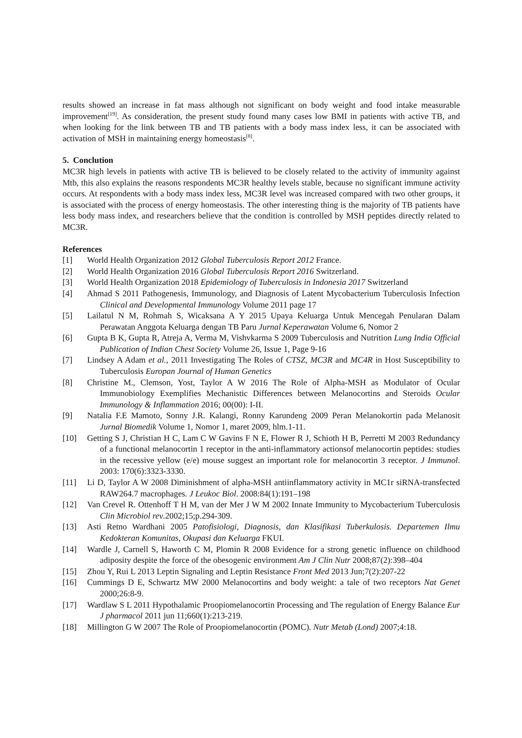results showed an increase in fat mass although not significant on body weight and food intake measurable improvement<sup>[19]</sup>. As consideration, the present study found many cases low BMI in patients with active TB, and when looking for the link between TB and TB patients with a body mass index less, it can be associated with activation of MSH in maintaining energy homeostasis<sup>[8]</sup>.
5. Conclution
MC3R high levels in patients with active TB is believed to be closely related to the activity of immunity against Mtb, this also explains the reasons respondents MC3R healthy levels stable, because no significant immune activity occurs. At respondents with a body mass index less, MC3R level was increased compared with two other groups, it is associated with the process of energy homeostasis. The other interesting thing is the majority of TB patients have less body mass index, and researchers believe that the condition is controlled by MSH peptides directly related to MC3R.
References
[1] World Health Organization 2012 Global Tuberculosis Report 2012 France.
[2] World Health Organization 2016 Global Tuberculosis Report 2016 Switzerland.
[3] World Health Organization 2018 Epidemiology of Tuberculosis in Indonesia 2017 Switzerland
[4] Ahmad S 2011 Pathogenesis, Immunology, and Diagnosis of Latent Mycobacterium Tuberculosis Infection Clinical and Developmental Immunology Volume 2011 page 17
[5] Lailatul N M, Rohmah S, Wicaksana A Y 2015 Upaya Keluarga Untuk Mencegah Penularan Dalam Perawatan Anggota Keluarga dengan TB Paru Jurnal Keperawatan Volume 6, Nomor 2
[6] Gupta B K, Gupta R, Atreja A, Verma M, Vishvkarma S 2009 Tuberculosis and Nutrition Lung India Official Publication of Indian Chest Society Volume 26, Issue 1, Page 9-16
[7] Lindsey A Adam et al., 2011 Investigating The Roles of CTSZ, MC3R and MC4R in Host Susceptibility to Tuberculosis Europan Journal of Human Genetics
[8] Christine M., Clemson, Yost, Taylor A W 2016 The Role of Alpha-MSH as Modulator of Ocular Immunobiology Exemplifies Mechanistic Differences between Melanocortins and Steroids Ocular Immunology & Inflammation 2016; 00(00): I-II.
[9] Natalia F.E Mamoto, Sonny J.R. Kalangi, Ronny Karundeng 2009 Peran Melanokortin pada Melanosit Jurnal Biomedik Volume 1, Nomor 1, maret 2009, hlm.1-11.
[10] Getting S J, Christian H C, Lam C W Gavins F N E, Flower R J, Schioth H B, Perretti M 2003 Redundancy of a functional melanocortin 1 receptor in the anti-inflammatory actionsof melanocortin peptides: studies in the recessive yellow (e/e) mouse suggest an important role for melanocortin 3 receptor. J Immunol. 2003: 170(6):3323-3330.
[11] Li D, Taylor A W 2008 Diminishment of alpha-MSH antiinflammatory activity in MC1r siRNA-transfected RAW264.7 macrophages. J Leukoc Biol. 2008:84(1):191–198
[12] Van Crevel R. Ottenhoff T H M, van der Mer J W M 2002 Innate Immunity to Mycobacterium Tuberculosis Clin Microbiol rev.2002;15;p.294-309.
[13] Asti Retno Wardhani 2005 Patofisiologi, Diagnosis, dan Klasifikasi Tuberkulosis. Departemen Ilmu Kedokteran Komunitas, Okupasi dan Keluarga FKUI.
[14] Wardle J, Carnell S, Haworth C M, Plomin R 2008 Evidence for a strong genetic influence on childhood adiposity despite the force of the obesogenic environment Am J Clin Nutr 2008;87(2):398–404
[15] Zhou Y, Rui L 2013 Leptin Signaling and Leptin Resistance Front Med 2013 Jun;7(2):207-22
[16] Cummings D E, Schwartz MW 2000 Melanocortins and body weight: a tale of two receptors Nat Genet 2000;26:8-9.
[17] Wardlaw S L 2011 Hypothalamic Proopiomelanocortin Processing and The regulation of Energy Balance Eur J pharmacol 2011 jun 11;660(1):213-219.
[18] Millington G W 2007 The Role of Proopiomelanocortin (POMC). Nutr Metab (Lond) 2007;4:18.